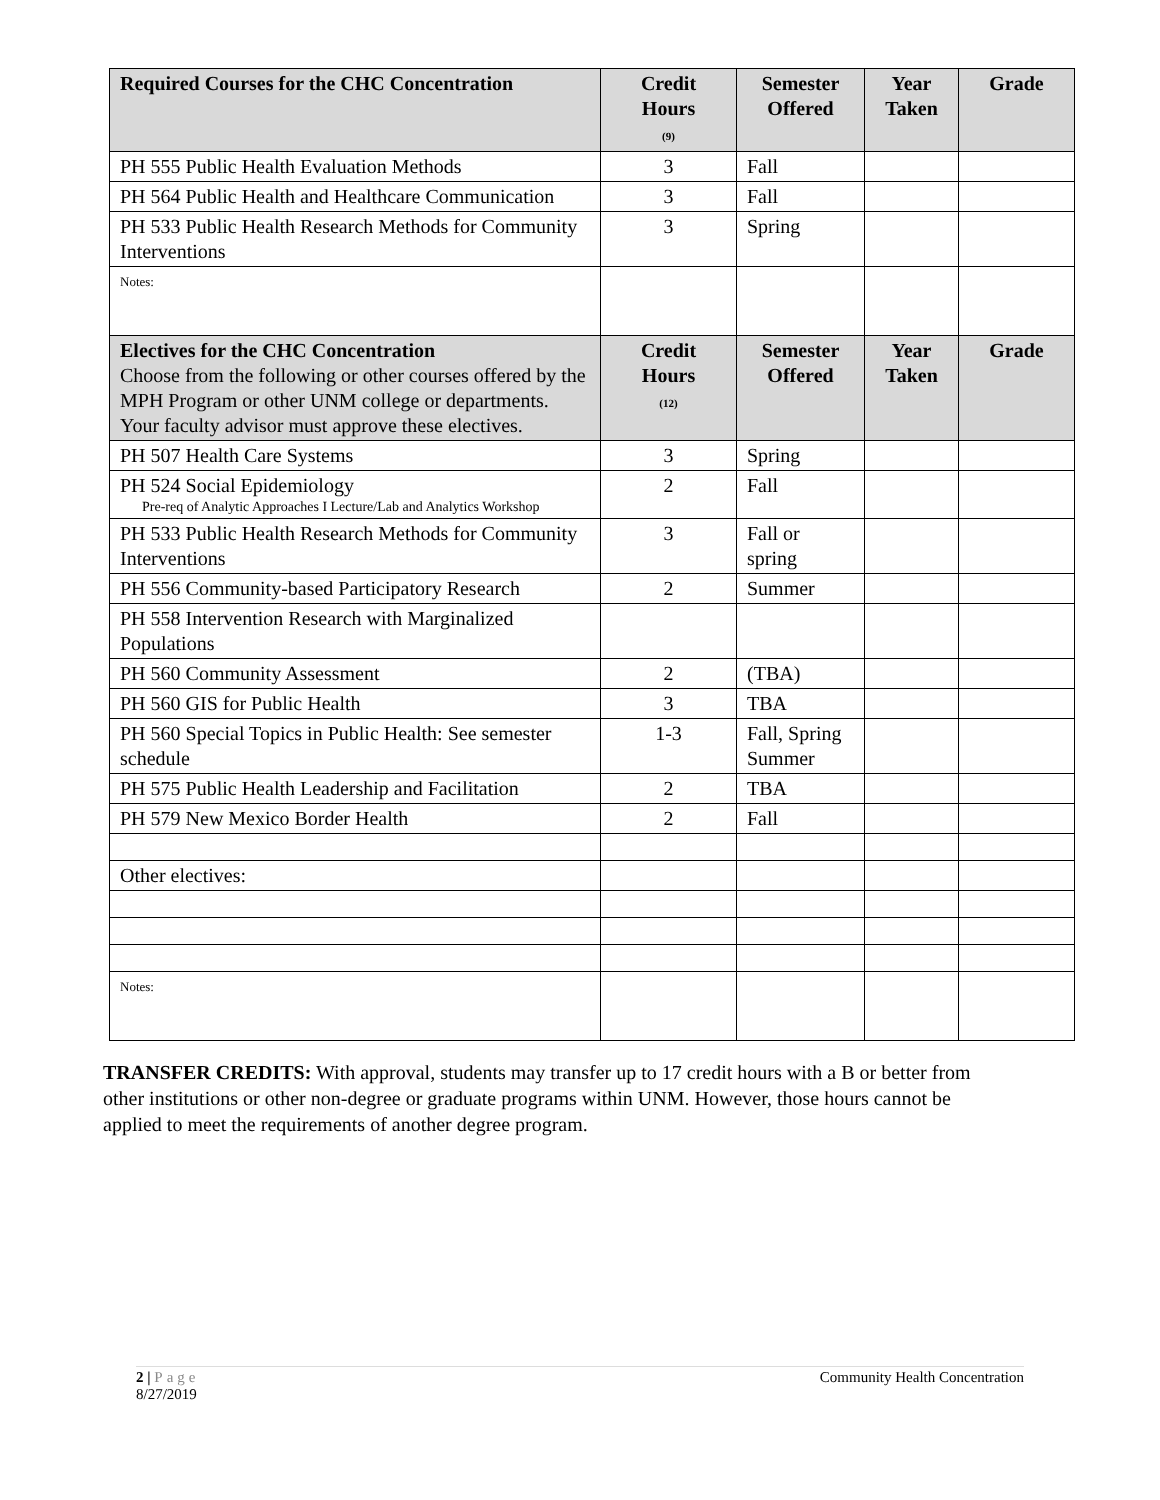| Required Courses for the CHC Concentration | Credit Hours (9) | Semester Offered | Year Taken | Grade |
| --- | --- | --- | --- | --- |
| PH 555 Public Health Evaluation Methods | 3 | Fall | | |
| PH 564 Public Health and Healthcare Communication | 3 | Fall | | |
| PH 533 Public Health Research Methods for Community Interventions | 3 | Spring | | |
| Notes: | | | | |
| Electives for the CHC Concentration Choose from the following or other courses offered by the MPH Program or other UNM college or departments. Your faculty advisor must approve these electives. | Credit Hours (12) | Semester Offered | Year Taken | Grade |
| PH 507 Health Care Systems | 3 | Spring | | |
| PH 524 Social Epidemiology Pre-req of Analytic Approaches I Lecture/Lab and Analytics Workshop | 2 | Fall | | |
| PH 533 Public Health Research Methods for Community Interventions | 3 | Fall or spring | | |
| PH 556 Community-based Participatory Research | 2 | Summer | | |
| PH 558 Intervention Research with Marginalized Populations | | | | |
| PH 560 Community Assessment | 2 | (TBA) | | |
| PH 560 GIS for Public Health | 3 | TBA | | |
| PH 560 Special Topics in Public Health: See semester schedule | 1-3 | Fall, Spring Summer | | |
| PH 575 Public Health Leadership and Facilitation | 2 | TBA | | |
| PH 579 New Mexico Border Health | 2 | Fall | | |
| Other electives: | | | | |
| Notes: | | | | |
TRANSFER CREDITS: With approval, students may transfer up to 17 credit hours with a B or better from other institutions or other non-degree or graduate programs within UNM. However, those hours cannot be applied to meet the requirements of another degree program.
2 | Page Community Health Concentration
8/27/2019